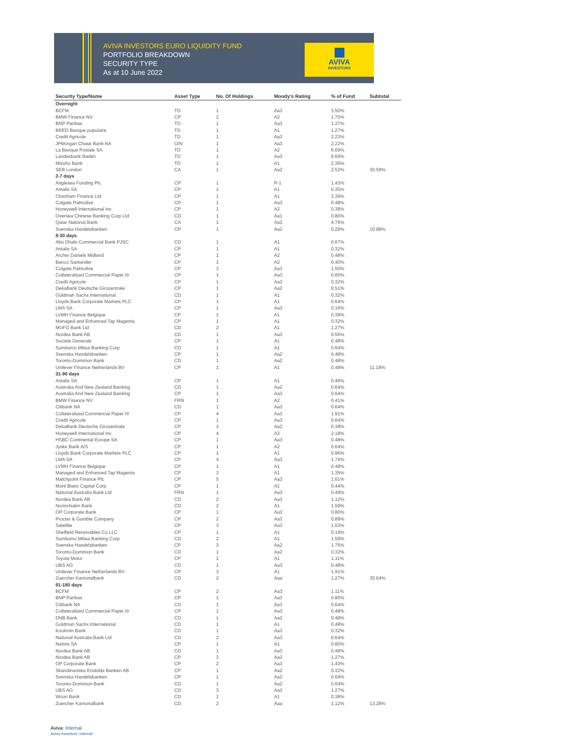AVIVA INVESTORS EURO LIQUIDITY FUND
PORTFOLIO BREAKDOWN
SECURITY TYPE
As at 10 June 2022
AVIVA
INVESTORS
| Security Type/Name | Asset Type | No. Of Holdings | Moody's Rating | % of Fund | Subtotal |
| --- | --- | --- | --- | --- | --- |
| Overnight | | | | | |
| BCFM | TD | 1 | Aa3 | 3.50% | |
| BMW Finance NV | CP | 2 | A2 | 1.75% | |
| BNP Paribas | TD | 1 | Aa3 | 1.37% | |
| BRED Banque populaire | TD | 1 | A1 | 1.27% | |
| Credit Agricole | TD | 1 | Aa3 | 2.23% | |
| JPMorgan Chase Bank NA | O/N | 1 | Aa3 | 2.22% | |
| La Banque Postale SA | TD | 1 | A2 | 6.69% | |
| Landesbank Baden | TD | 1 | Aa3 | 6.69% | |
| Mizuho Bank | TD | 1 | A1 | 2.36% | |
| SEB London | CA | 1 | Aa2 | 2.52% | 30.59% |
| 2-7 days | | | | | |
| Anglesea Funding Plc | CP | 1 | P-1 | 1.43% | |
| Antalis SA | CP | 1 | A1 | 0.35% | |
| Chesham Finance Ltd | CP | 1 | A1 | 2.39% | |
| Colgate Palmolive | CP | 1 | Aa3 | 0.48% | |
| Honeywell International Inc | CP | 1 | A2 | 0.38% | |
| Oversea Chinese Banking Corp Ltd | CD | 1 | Aa1 | 0.80% | |
| Qatar National Bank | CA | 1 | Aa3 | 4.76% | |
| Svenska Handelsbanken | CP | 1 | Aa2 | 0.29% | 10.88% |
| 8-30 days | | | | | |
| Abu Dhabi Commercial Bank PJSC | CD | 1 | A1 | 0.67% | |
| Antalis SA | CP | 1 | A1 | 0.32% | |
| Archer Daniels Midland | CP | 1 | A2 | 0.48% | |
| Banco Santander | CP | 1 | A2 | 0.40% | |
| Colgate Palmolive | CP | 3 | Aa3 | 1.50% | |
| Collateralized Commercial Paper III | CP | 1 | Aa3 | 0.80% | |
| Credit Agricole | CP | 1 | Aa3 | 0.32% | |
| DekaBank Deutsche Girozentrale | CP | 1 | Aa2 | 0.51% | |
| Goldman Sachs International | CD | 1 | A1 | 0.32% | |
| Lloyds Bank Corporate Markets PLC | CP | 1 | A1 | 0.64% | |
| LMA SA | CP | 1 | Aa3 | 0.16% | |
| LVMH Finance Belgique | CP | 1 | A1 | 0.38% | |
| Managed and Enhanced Tap Magenta | CP | 1 | A1 | 0.32% | |
| MUFG Bank Ltd | CD | 2 | A1 | 1.27% | |
| Nordea Bank AB | CD | 1 | Aa3 | 0.56% | |
| Societe Generale | CP | 1 | A1 | 0.48% | |
| Sumitomo Mitsui Banking Corp | CD | 1 | A1 | 0.64% | |
| Svenska Handelsbanken | CP | 1 | Aa2 | 0.48% | |
| Toronto-Dominion Bank | CD | 1 | Aa2 | 0.48% | |
| Unilever Finance Netherlands BV | CP | 1 | A1 | 0.48% | 11.18% |
| 31-90 days | | | | | |
| Antalis SA | CP | 1 | A1 | 0.46% | |
| Australia And New Zealand Banking | CD | 1 | Aa2 | 0.64% | |
| Australia And New Zealand Banking | CP | 1 | Aa3 | 0.64% | |
| BMW Finance NV | FRN | 1 | A2 | 0.41% | |
| Citibank NA | CD | 1 | Aa3 | 0.64% | |
| Collateralized Commercial Paper III | CP | 4 | Aa3 | 1.91% | |
| Credit Agricole | CP | 1 | Aa3 | 0.64% | |
| DekaBank Deutsche Girozentrale | CP | 1 | Aa2 | 0.38% | |
| Honeywell International Inc | CP | 4 | A2 | 2.18% | |
| HSBC Continental Europe SA | CP | 1 | Aa3 | 0.48% | |
| Jyske Bank A/S | CP | 1 | A2 | 0.64% | |
| Lloyds Bank Corporate Markets PLC | CP | 1 | A1 | 0.96% | |
| LMA SA | CP | 4 | Aa3 | 1.74% | |
| LVMH Finance Belgique | CP | 1 | A1 | 0.48% | |
| Managed and Enhanced Tap Magenta | CP | 3 | A1 | 1.35% | |
| Matchpoint Finance Plc | CP | 5 | Aa3 | 1.61% | |
| Mont Blanc Capital Corp | CP | 1 | A1 | 0.44% | |
| National Australia Bank Ltd | FRN | 1 | Aa3 | 0.49% | |
| Nordea Bank AB | CD | 2 | Aa3 | 1.12% | |
| Norinchukin Bank | CD | 2 | A1 | 1.59% | |
| OP Corporate Bank | CP | 1 | Aa3 | 0.80% | |
| Procter & Gamble Company | CP | 2 | Aa3 | 0.89% | |
| Satellite | CP | 3 | Aa3 | 1.53% | |
| Sheffield Receivables Co LLC | CP | 1 | A1 | 0.19% | |
| Sumitomo Mitsui Banking Corp | CD | 2 | A1 | 1.59% | |
| Svenska Handelsbanken | CP | 3 | Aa2 | 1.75% | |
| Toronto-Dominion Bank | CD | 1 | Aa2 | 0.32% | |
| Toyota Motor | CP | 1 | A1 | 1.11% | |
| UBS AG | CD | 1 | Aa3 | 0.48% | |
| Unilever Finance Netherlands BV | CP | 3 | A1 | 1.91% | |
| Zuercher Kantonalbank | CD | 2 | Aaa | 1.27% | 30.64% |
| 91-180 days | | | | | |
| BCFM | CP | 2 | Aa3 | 1.11% | |
| BNP Paribas | CP | 1 | Aa3 | 0.80% | |
| Citibank NA | CD | 1 | Aa3 | 0.64% | |
| Collateralized Commercial Paper III | CP | 1 | Aa3 | 0.48% | |
| DNB Bank | CD | 1 | Aa2 | 0.48% | |
| Goldman Sachs International | CD | 1 | A1 | 0.48% | |
| Kookmin Bank | CD | 1 | Aa3 | 0.32% | |
| National Australia Bank Ltd | CD | 2 | Aa3 | 0.64% | |
| Natixis SA | CP | 1 | A1 | 0.80% | |
| Nordea Bank AB | CD | 1 | Aa3 | 0.48% | |
| Nordea Bank AB | CP | 2 | Aa3 | 1.27% | |
| OP Corporate Bank | CP | 2 | Aa3 | 1.43% | |
| Skandinaviska Enskilda Banken AB | CP | 1 | Aa2 | 0.32% | |
| Svenska Handelsbanken | CP | 1 | Aa2 | 0.64% | |
| Toronto-Dominion Bank | CD | 1 | Aa2 | 0.64% | |
| UBS AG | CD | 3 | Aa3 | 1.27% | |
| Woori Bank | CD | 1 | A1 | 0.38% | |
| Zuercher Kantonalbank | CD | 2 | Aaa | 1.12% | 13.28% |
Aviva: Internal
Aviva Investors: Internal